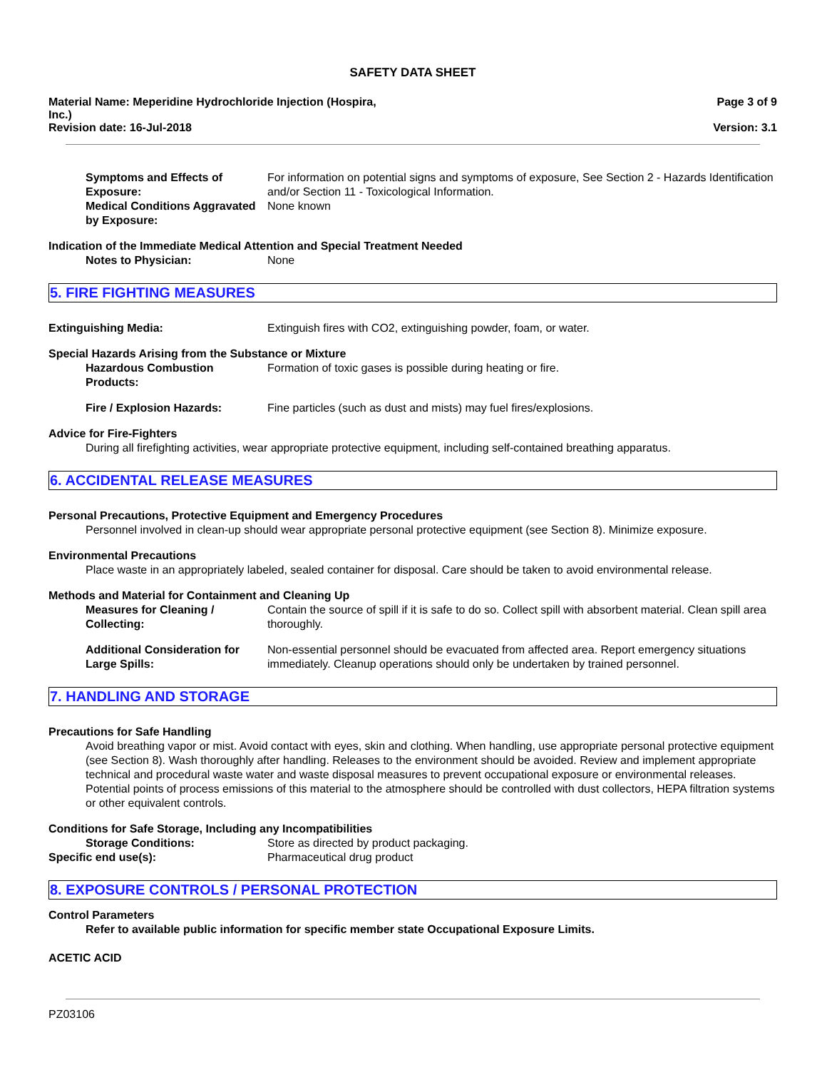SAFETY DATA SHEET
Material Name: Meperidine Hydrochloride Injection (Hospira,
Inc.)
Page 3 of 9
Revision date: 16-Jul-2018 Version: 3.1
Symptoms and Effects of Exposure:
For information on potential signs and symptoms of exposure, See Section 2 - Hazards Identification and/or Section 11 - Toxicological Information.
Medical Conditions Aggravated by Exposure:
None known
Indication of the Immediate Medical Attention and Special Treatment Needed
Notes to Physician: None
5. FIRE FIGHTING MEASURES
Extinguishing Media: Extinguish fires with CO2, extinguishing powder, foam, or water.
Special Hazards Arising from the Substance or Mixture
Hazardous Combustion Products: Formation of toxic gases is possible during heating or fire.
Fire / Explosion Hazards: Fine particles (such as dust and mists) may fuel fires/explosions.
Advice for Fire-Fighters
During all firefighting activities, wear appropriate protective equipment, including self-contained breathing apparatus.
6. ACCIDENTAL RELEASE MEASURES
Personal Precautions, Protective Equipment and Emergency Procedures
Personnel involved in clean-up should wear appropriate personal protective equipment (see Section 8). Minimize exposure.
Environmental Precautions
Place waste in an appropriately labeled, sealed container for disposal. Care should be taken to avoid environmental release.
Methods and Material for Containment and Cleaning Up
Measures for Cleaning / Collecting:
Contain the source of spill if it is safe to do so. Collect spill with absorbent material. Clean spill area thoroughly.
Additional Consideration for Large Spills:
Non-essential personnel should be evacuated from affected area. Report emergency situations immediately. Cleanup operations should only be undertaken by trained personnel.
7. HANDLING AND STORAGE
Precautions for Safe Handling
Avoid breathing vapor or mist. Avoid contact with eyes, skin and clothing. When handling, use appropriate personal protective equipment (see Section 8). Wash thoroughly after handling. Releases to the environment should be avoided. Review and implement appropriate technical and procedural waste water and waste disposal measures to prevent occupational exposure or environmental releases. Potential points of process emissions of this material to the atmosphere should be controlled with dust collectors, HEPA filtration systems or other equivalent controls.
Conditions for Safe Storage, Including any Incompatibilities
Storage Conditions: Store as directed by product packaging.
Specific end use(s): Pharmaceutical drug product
8. EXPOSURE CONTROLS / PERSONAL PROTECTION
Control Parameters
Refer to available public information for specific member state Occupational Exposure Limits.
ACETIC ACID
PZ03106